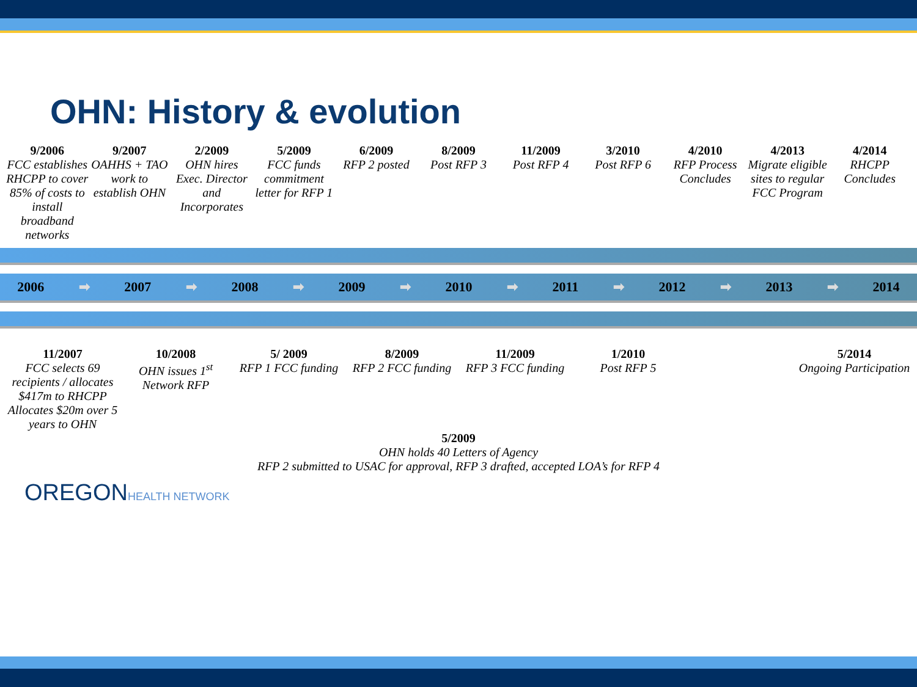OHN: History & evolution
9/2006
FCC establishes RHCPP to cover 85% of costs to install broadband networks
9/2007
OAHHS + TAO work to establish OHN
2/2009
OHN hires Exec. Director and Incorporates
5/2009
FCC funds commitment letter for RFP 1
6/2009
RFP 2 posted
8/2009
Post RFP 3
11/2009
Post RFP 4
3/2010
Post RFP 6
4/2010
RFP Process Concludes
4/2013
Migrate eligible sites to regular FCC Program
4/2014
RHCPP Concludes
2006 ➡ 2007 ➡ 2008 ➡ 2009 ➡ 2010 ➡ 2011 ➡ 2012 ➡ 2013 ➡ 2014
11/2007
FCC selects 69 recipients / allocates $417m to RHCPP Allocates $20m over 5 years to OHN
10/2008
OHN issues 1<sup>st</sup> Network RFP
5/ 2009
RFP 1 FCC funding
8/2009
RFP 2 FCC funding
11/2009
RFP 3 FCC funding
1/2010
Post RFP 5
5/2014
Ongoing Participation
5/2009
OHN holds 40 Letters of Agency
RFP 2 submitted to USAC for approval, RFP 3 drafted, accepted LOA’s for RFP 4
OREGONHEALTH NETWORK